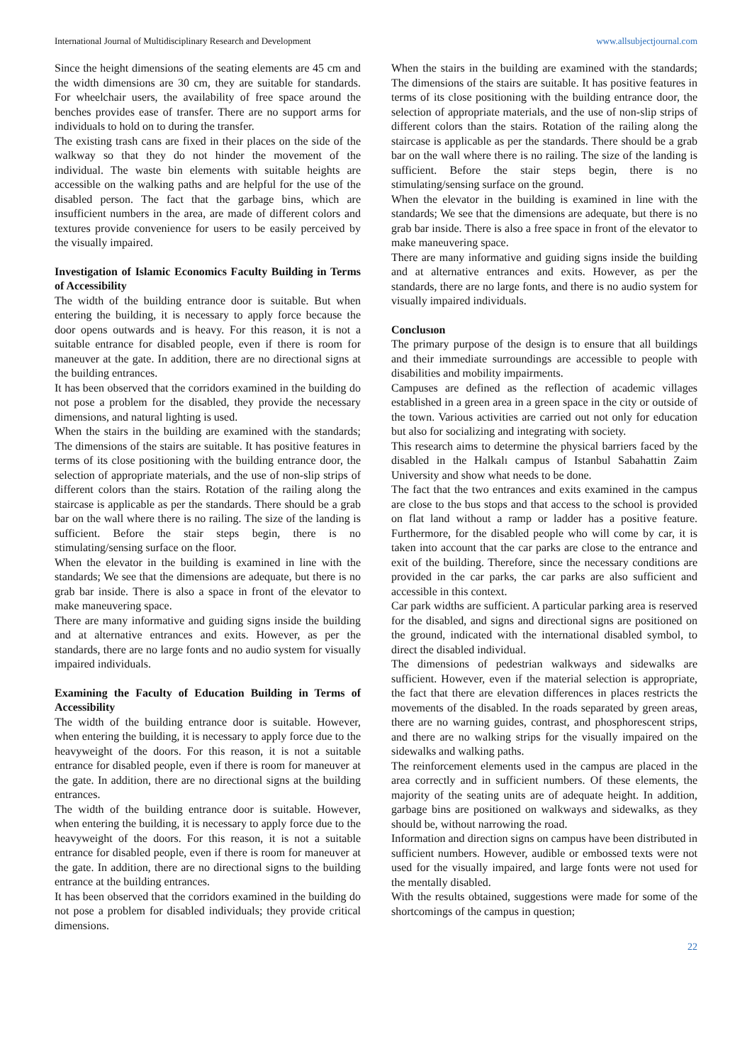International Journal of Multidisciplinary Research and Development www.allsubjectjournal.com
Since the height dimensions of the seating elements are 45 cm and the width dimensions are 30 cm, they are suitable for standards. For wheelchair users, the availability of free space around the benches provides ease of transfer. There are no support arms for individuals to hold on to during the transfer.
The existing trash cans are fixed in their places on the side of the walkway so that they do not hinder the movement of the individual. The waste bin elements with suitable heights are accessible on the walking paths and are helpful for the use of the disabled person. The fact that the garbage bins, which are insufficient numbers in the area, are made of different colors and textures provide convenience for users to be easily perceived by the visually impaired.
Investigation of Islamic Economics Faculty Building in Terms of Accessibility
The width of the building entrance door is suitable. But when entering the building, it is necessary to apply force because the door opens outwards and is heavy. For this reason, it is not a suitable entrance for disabled people, even if there is room for maneuver at the gate. In addition, there are no directional signs at the building entrances.
It has been observed that the corridors examined in the building do not pose a problem for the disabled, they provide the necessary dimensions, and natural lighting is used.
When the stairs in the building are examined with the standards; The dimensions of the stairs are suitable. It has positive features in terms of its close positioning with the building entrance door, the selection of appropriate materials, and the use of non-slip strips of different colors than the stairs. Rotation of the railing along the staircase is applicable as per the standards. There should be a grab bar on the wall where there is no railing. The size of the landing is sufficient. Before the stair steps begin, there is no stimulating/sensing surface on the floor.
When the elevator in the building is examined in line with the standards; We see that the dimensions are adequate, but there is no grab bar inside. There is also a space in front of the elevator to make maneuvering space.
There are many informative and guiding signs inside the building and at alternative entrances and exits. However, as per the standards, there are no large fonts and no audio system for visually impaired individuals.
Examining the Faculty of Education Building in Terms of Accessibility
The width of the building entrance door is suitable. However, when entering the building, it is necessary to apply force due to the heavyweight of the doors. For this reason, it is not a suitable entrance for disabled people, even if there is room for maneuver at the gate. In addition, there are no directional signs at the building entrances.
The width of the building entrance door is suitable. However, when entering the building, it is necessary to apply force due to the heavyweight of the doors. For this reason, it is not a suitable entrance for disabled people, even if there is room for maneuver at the gate. In addition, there are no directional signs to the building entrance at the building entrances.
It has been observed that the corridors examined in the building do not pose a problem for disabled individuals; they provide critical dimensions.
When the stairs in the building are examined with the standards; The dimensions of the stairs are suitable. It has positive features in terms of its close positioning with the building entrance door, the selection of appropriate materials, and the use of non-slip strips of different colors than the stairs. Rotation of the railing along the staircase is applicable as per the standards. There should be a grab bar on the wall where there is no railing. The size of the landing is sufficient. Before the stair steps begin, there is no stimulating/sensing surface on the ground.
When the elevator in the building is examined in line with the standards; We see that the dimensions are adequate, but there is no grab bar inside. There is also a free space in front of the elevator to make maneuvering space.
There are many informative and guiding signs inside the building and at alternative entrances and exits. However, as per the standards, there are no large fonts, and there is no audio system for visually impaired individuals.
Conclusıon
The primary purpose of the design is to ensure that all buildings and their immediate surroundings are accessible to people with disabilities and mobility impairments.
Campuses are defined as the reflection of academic villages established in a green area in a green space in the city or outside of the town. Various activities are carried out not only for education but also for socializing and integrating with society.
This research aims to determine the physical barriers faced by the disabled in the Halkalı campus of Istanbul Sabahattin Zaim University and show what needs to be done.
The fact that the two entrances and exits examined in the campus are close to the bus stops and that access to the school is provided on flat land without a ramp or ladder has a positive feature. Furthermore, for the disabled people who will come by car, it is taken into account that the car parks are close to the entrance and exit of the building. Therefore, since the necessary conditions are provided in the car parks, the car parks are also sufficient and accessible in this context.
Car park widths are sufficient. A particular parking area is reserved for the disabled, and signs and directional signs are positioned on the ground, indicated with the international disabled symbol, to direct the disabled individual.
The dimensions of pedestrian walkways and sidewalks are sufficient. However, even if the material selection is appropriate, the fact that there are elevation differences in places restricts the movements of the disabled. In the roads separated by green areas, there are no warning guides, contrast, and phosphorescent strips, and there are no walking strips for the visually impaired on the sidewalks and walking paths.
The reinforcement elements used in the campus are placed in the area correctly and in sufficient numbers. Of these elements, the majority of the seating units are of adequate height. In addition, garbage bins are positioned on walkways and sidewalks, as they should be, without narrowing the road.
Information and direction signs on campus have been distributed in sufficient numbers. However, audible or embossed texts were not used for the visually impaired, and large fonts were not used for the mentally disabled.
With the results obtained, suggestions were made for some of the shortcomings of the campus in question;
22